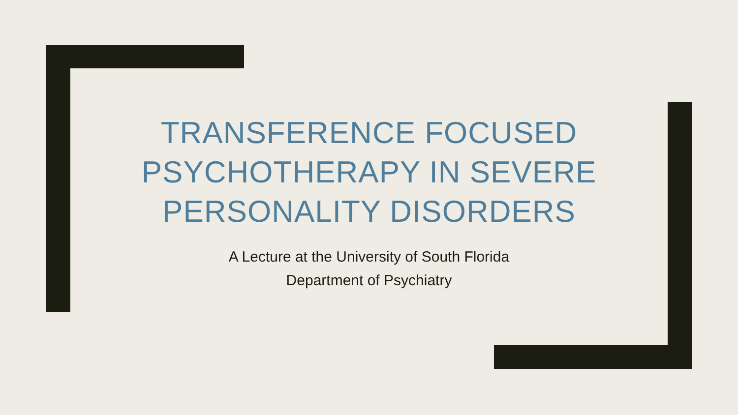TRANSFERENCE FOCUSED PSYCHOTHERAPY IN SEVERE PERSONALITY DISORDERS
A Lecture at the University of South Florida
Department of Psychiatry